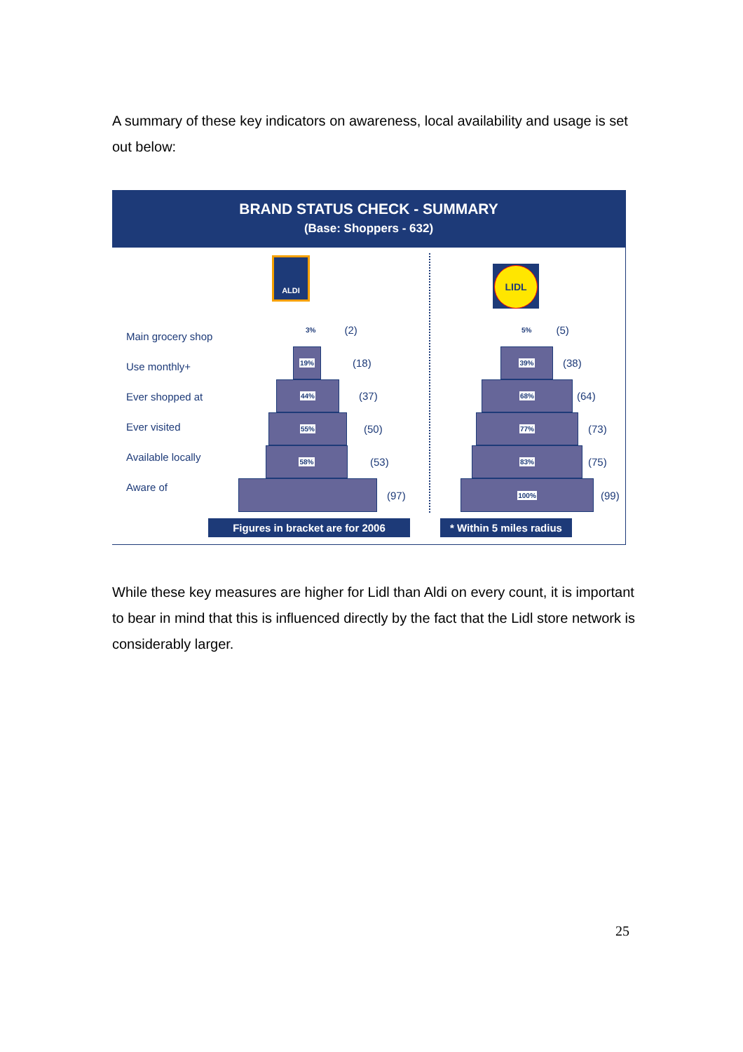A summary of these key indicators on awareness, local availability and usage is set out below:
BRAND STATUS CHECK - SUMMARY
(Base: Shoppers - 632)
ALDI
LIDL
Main grocery shop
Use monthly+
Ever shopped at
Ever visited
Available locally
Aware of
3% (2)
19%
(18)
44%
(37)
55%
(50)
58%
(53)
(97)
5% (5)
39%
(38)
68%
(64)
77%
(73)
83%
(75)
100%
(99)
Figures in bracket are for 2006
* Within 5 miles radius
While these key measures are higher for Lidl than Aldi on every count, it is important to bear in mind that this is influenced directly by the fact that the Lidl store network is considerably larger.
25